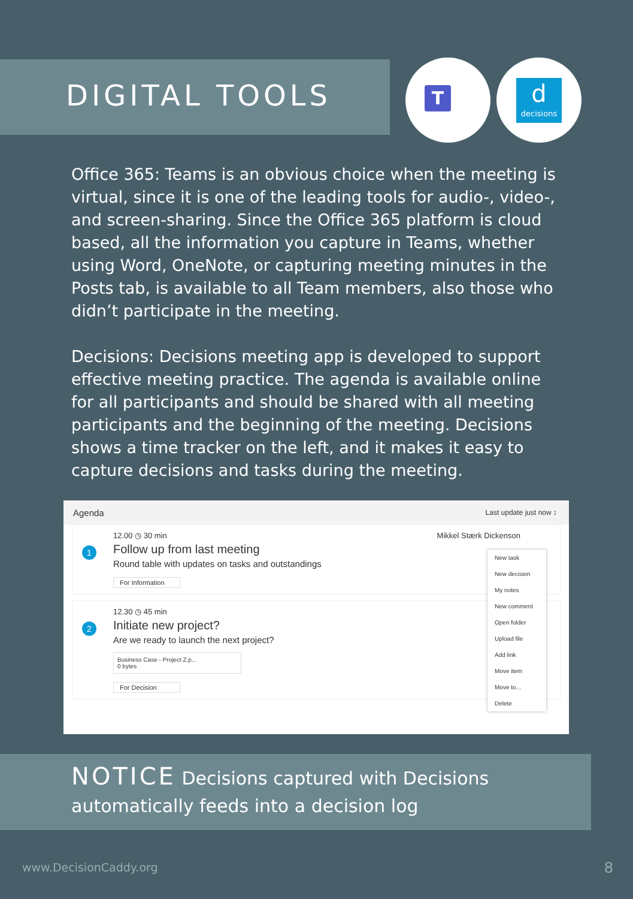DIGITAL TOOLS T
d
decisions
Office 365: Teams is an obvious choice when the meeting is virtual, since it is one of the leading tools for audio-, video-, and screen-sharing. Since the Office 365 platform is cloud based, all the information you capture in Teams, whether using Word, OneNote, or capturing meeting minutes in the Posts tab, is available to all Team members, also those who didn’t participate in the meeting.
Decisions: Decisions meeting app is developed to support effective meeting practice. The agenda is available online for all participants and should be shared with all meeting participants and the beginning of the meeting. Decisions shows a time tracker on the left, and it makes it easy to capture decisions and tasks during the meeting.
Agenda Last update just now ↕
1
12.00 ◷ 30 min Mikkel Stærk Dickenson
Follow up from last meeting
Round table with updates on tasks and outstandings
For Information
2
12.30 ◷ 45 min
Initiate new project?
Are we ready to launch the next project?
Business Case - Project Z.p...
0 bytes
For Decision
New task
New decision
My notes
New comment
Open folder
Upload file
Add link
Move item
Move to...
Delete
NOTICE Decisions captured with Decisions automatically feeds into a decision log
www.DecisionCaddy.org 8